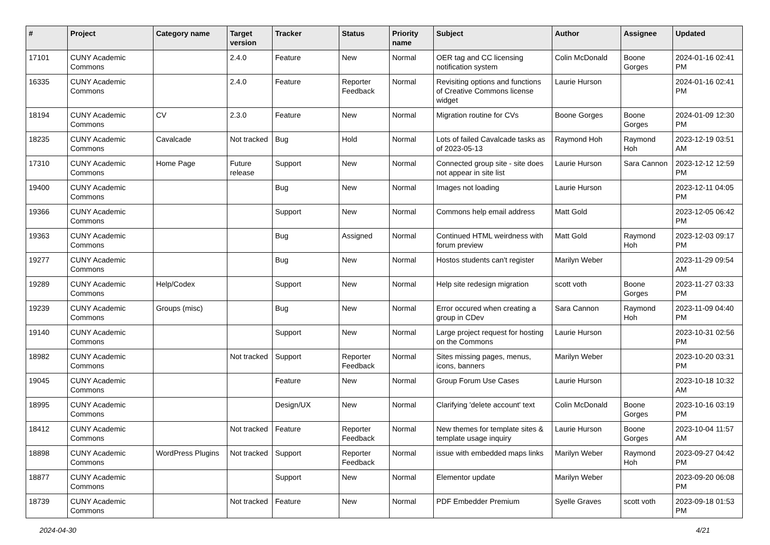| # | Project | Category name | Target version | Tracker | Status | Priority name | Subject | Author | Assignee | Updated |
| --- | --- | --- | --- | --- | --- | --- | --- | --- | --- | --- |
| 17101 | CUNY Academic Commons | | 2.4.0 | Feature | New | Normal | OER tag and CC licensing notification system | Colin McDonald | Boone Gorges | 2024-01-16 02:41 PM |
| 16335 | CUNY Academic Commons | | 2.4.0 | Feature | Reporter Feedback | Normal | Revisiting options and functions of Creative Commons license widget | Laurie Hurson | | 2024-01-16 02:41 PM |
| 18194 | CUNY Academic Commons | CV | 2.3.0 | Feature | New | Normal | Migration routine for CVs | Boone Gorges | Boone Gorges | 2024-01-09 12:30 PM |
| 18235 | CUNY Academic Commons | Cavalcade | Not tracked | Bug | Hold | Normal | Lots of failed Cavalcade tasks as of 2023-05-13 | Raymond Hoh | Raymond Hoh | 2023-12-19 03:51 AM |
| 17310 | CUNY Academic Commons | Home Page | Future release | Support | New | Normal | Connected group site - site does not appear in site list | Laurie Hurson | Sara Cannon | 2023-12-12 12:59 PM |
| 19400 | CUNY Academic Commons | | | Bug | New | Normal | Images not loading | Laurie Hurson | | 2023-12-11 04:05 PM |
| 19366 | CUNY Academic Commons | | | Support | New | Normal | Commons help email address | Matt Gold | | 2023-12-05 06:42 PM |
| 19363 | CUNY Academic Commons | | | Bug | Assigned | Normal | Continued HTML weirdness with forum preview | Matt Gold | Raymond Hoh | 2023-12-03 09:17 PM |
| 19277 | CUNY Academic Commons | | | Bug | New | Normal | Hostos students can't register | Marilyn Weber | | 2023-11-29 09:54 AM |
| 19289 | CUNY Academic Commons | Help/Codex | | Support | New | Normal | Help site redesign migration | scott voth | Boone Gorges | 2023-11-27 03:33 PM |
| 19239 | CUNY Academic Commons | Groups (misc) | | Bug | New | Normal | Error occured when creating a group in CDev | Sara Cannon | Raymond Hoh | 2023-11-09 04:40 PM |
| 19140 | CUNY Academic Commons | | | Support | New | Normal | Large project request for hosting on the Commons | Laurie Hurson | | 2023-10-31 02:56 PM |
| 18982 | CUNY Academic Commons | | Not tracked | Support | Reporter Feedback | Normal | Sites missing pages, menus, icons, banners | Marilyn Weber | | 2023-10-20 03:31 PM |
| 19045 | CUNY Academic Commons | | | Feature | New | Normal | Group Forum Use Cases | Laurie Hurson | | 2023-10-18 10:32 AM |
| 18995 | CUNY Academic Commons | | | Design/UX | New | Normal | Clarifying 'delete account' text | Colin McDonald | Boone Gorges | 2023-10-16 03:19 PM |
| 18412 | CUNY Academic Commons | | Not tracked | Feature | Reporter Feedback | Normal | New themes for template sites & template usage inquiry | Laurie Hurson | Boone Gorges | 2023-10-04 11:57 AM |
| 18898 | CUNY Academic Commons | WordPress Plugins | Not tracked | Support | Reporter Feedback | Normal | issue with embedded maps links | Marilyn Weber | Raymond Hoh | 2023-09-27 04:42 PM |
| 18877 | CUNY Academic Commons | | | Support | New | Normal | Elementor update | Marilyn Weber | | 2023-09-20 06:08 PM |
| 18739 | CUNY Academic Commons | | Not tracked | Feature | New | Normal | PDF Embedder Premium | Syelle Graves | scott voth | 2023-09-18 01:53 PM |
2024-04-30 4/21